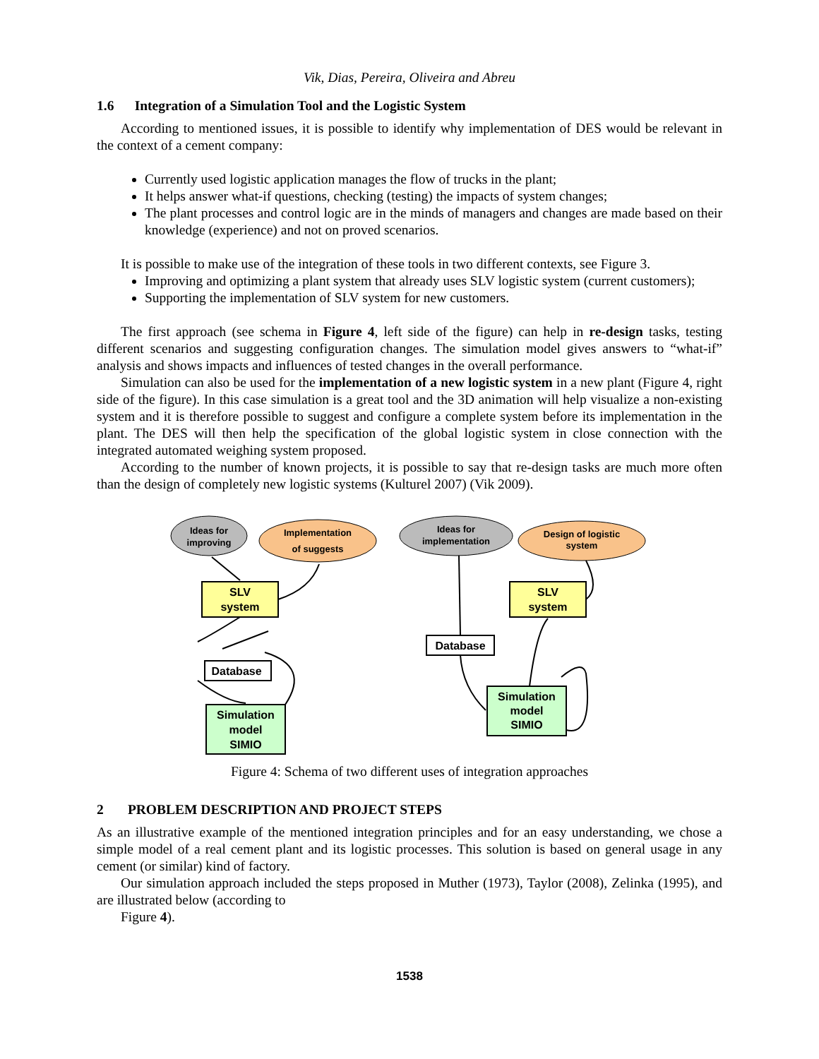Vik, Dias, Pereira, Oliveira and Abreu
1.6 Integration of a Simulation Tool and the Logistic System
According to mentioned issues, it is possible to identify why implementation of DES would be relevant in the context of a cement company:
Currently used logistic application manages the flow of trucks in the plant;
It helps answer what-if questions, checking (testing) the impacts of system changes;
The plant processes and control logic are in the minds of managers and changes are made based on their knowledge (experience) and not on proved scenarios.
It is possible to make use of the integration of these tools in two different contexts, see Figure 3.
Improving and optimizing a plant system that already uses SLV logistic system (current customers);
Supporting the implementation of SLV system for new customers.
The first approach (see schema in Figure 4, left side of the figure) can help in re-design tasks, testing different scenarios and suggesting configuration changes. The simulation model gives answers to “what-if” analysis and shows impacts and influences of tested changes in the overall performance.
Simulation can also be used for the implementation of a new logistic system in a new plant (Figure 4, right side of the figure). In this case simulation is a great tool and the 3D animation will help visualize a non-existing system and it is therefore possible to suggest and configure a complete system before its implementation in the plant. The DES will then help the specification of the global logistic system in close connection with the integrated automated weighing system proposed.
According to the number of known projects, it is possible to say that re-design tasks are much more often than the design of completely new logistic systems (Kulturel 2007) (Vik 2009).
Ideas for
improving
Implementation
of suggests
SLV
system
Database
Simulation
model
SIMIO
Ideas for
implementation
Design of logistic
system
SLV
system
Database
Simulation
model
SIMIO
Figure 4: Schema of two different uses of integration approaches
2 PROBLEM DESCRIPTION AND PROJECT STEPS
As an illustrative example of the mentioned integration principles and for an easy understanding, we chose a simple model of a real cement plant and its logistic processes. This solution is based on general usage in any cement (or similar) kind of factory.
Our simulation approach included the steps proposed in Muther (1973), Taylor (2008), Zelinka (1995), and are illustrated below (according to
Figure 4).
1538